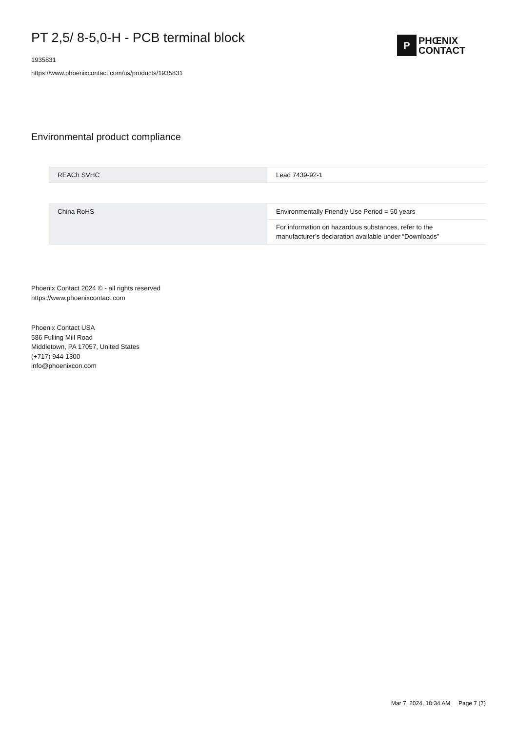PT 2,5/ 8-5,0-H - PCB terminal block
1935831
https://www.phoenixcontact.com/us/products/1935831
P
PHŒNIX
CONTACT
Environmental product compliance
| REACh SVHC | Lead 7439-92-1 |
| China RoHS | Environmentally Friendly Use Period = 50 years |
| | For information on hazardous substances, refer to the manufacturer’s declaration available under “Downloads” |
Phoenix Contact 2024 © - all rights reserved
https://www.phoenixcontact.com
Phoenix Contact USA
586 Fulling Mill Road
Middletown, PA 17057, United States
(+717) 944-1300
info@phoenixcon.com
Mar 7, 2024, 10:34 AM Page 7 (7)